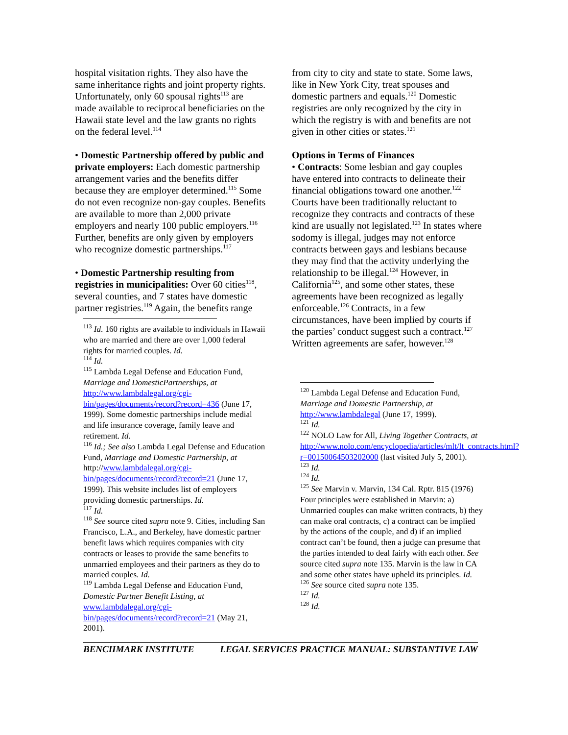hospital visitation rights. They also have the same inheritance rights and joint property rights. Unfortunately, only 60 spousal rights<sup>113</sup> are made available to reciprocal beneficiaries on the Hawaii state level and the law grants no rights on the federal level.<sup>114</sup>
• Domestic Partnership offered by public and private employers: Each domestic partnership arrangement varies and the benefits differ because they are employer determined.<sup>115</sup> Some do not even recognize non-gay couples. Benefits are available to more than 2,000 private employers and nearly 100 public employers.<sup>116</sup> Further, benefits are only given by employers who recognize domestic partnerships.<sup>117</sup>
• Domestic Partnership resulting from registries in municipalities: Over 60 cities<sup>118</sup>, several counties, and 7 states have domestic partner registries.<sup>119</sup> Again, the benefits range
<sup>113</sup> Id. 160 rights are available to individuals in Hawaii who are married and there are over 1,000 federal rights for married couples. Id.
<sup>114</sup> Id.
<sup>115</sup> Lambda Legal Defense and Education Fund, Marriage and DomesticPartnerships, at http://www.lambdalegal.org/cgi-bin/pages/documents/record?record=436 (June 17, 1999). Some domestic partnerships include medial and life insurance coverage, family leave and retirement. Id.
<sup>116</sup> Id.; See also Lambda Legal Defense and Education Fund, Marriage and Domestic Partnership, at http://www.lambdalegal.org/cgi-bin/pages/documents/record?record=21 (June 17, 1999). This website includes list of employers providing domestic partnerships. Id.
<sup>117</sup> Id.
<sup>118</sup> See source cited supra note 9. Cities, including San Francisco, L.A., and Berkeley, have domestic partner benefit laws which requires companies with city contracts or leases to provide the same benefits to unmarried employees and their partners as they do to married couples. Id.
<sup>119</sup> Lambda Legal Defense and Education Fund, Domestic Partner Benefit Listing, at www.lambdalegal.org/cgi-bin/pages/documents/record?record=21 (May 21, 2001).
from city to city and state to state. Some laws, like in New York City, treat spouses and domestic partners and equals.<sup>120</sup> Domestic registries are only recognized by the city in which the registry is with and benefits are not given in other cities or states.<sup>121</sup>
Options in Terms of Finances
• Contracts: Some lesbian and gay couples have entered into contracts to delineate their financial obligations toward one another.<sup>122</sup> Courts have been traditionally reluctant to recognize they contracts and contracts of these kind are usually not legislated.<sup>123</sup> In states where sodomy is illegal, judges may not enforce contracts between gays and lesbians because they may find that the activity underlying the relationship to be illegal.<sup>124</sup> However, in California<sup>125</sup>, and some other states, these agreements have been recognized as legally enforceable.<sup>126</sup> Contracts, in a few circumstances, have been implied by courts if the parties’ conduct suggest such a contract.<sup>127</sup> Written agreements are safer, however.<sup>128</sup>
<sup>120</sup> Lambda Legal Defense and Education Fund, Marriage and Domestic Partnership, at http://www.lambdalegal (June 17, 1999).
<sup>121</sup> Id.
<sup>122</sup> NOLO Law for All, Living Together Contracts, at http://www.nolo.com/encyclopedia/articles/mlt/lt_contracts.html?r=00150064503202000 (last visited July 5, 2001).
<sup>123</sup> Id.
<sup>124</sup> Id.
<sup>125</sup> See Marvin v. Marvin, 134 Cal. Rptr. 815 (1976) Four principles were established in Marvin: a) Unmarried couples can make written contracts, b) they can make oral contracts, c) a contract can be implied by the actions of the couple, and d) if an implied contract can’t be found, then a judge can presume that the parties intended to deal fairly with each other. See source cited supra note 135. Marvin is the law in CA and some other states have upheld its principles. Id.
<sup>126</sup> See source cited supra note 135.
<sup>127</sup> Id.
<sup>128</sup> Id.
BENCHMARK INSTITUTE LEGAL SERVICES PRACTICE MANUAL: SUBSTANTIVE LAW